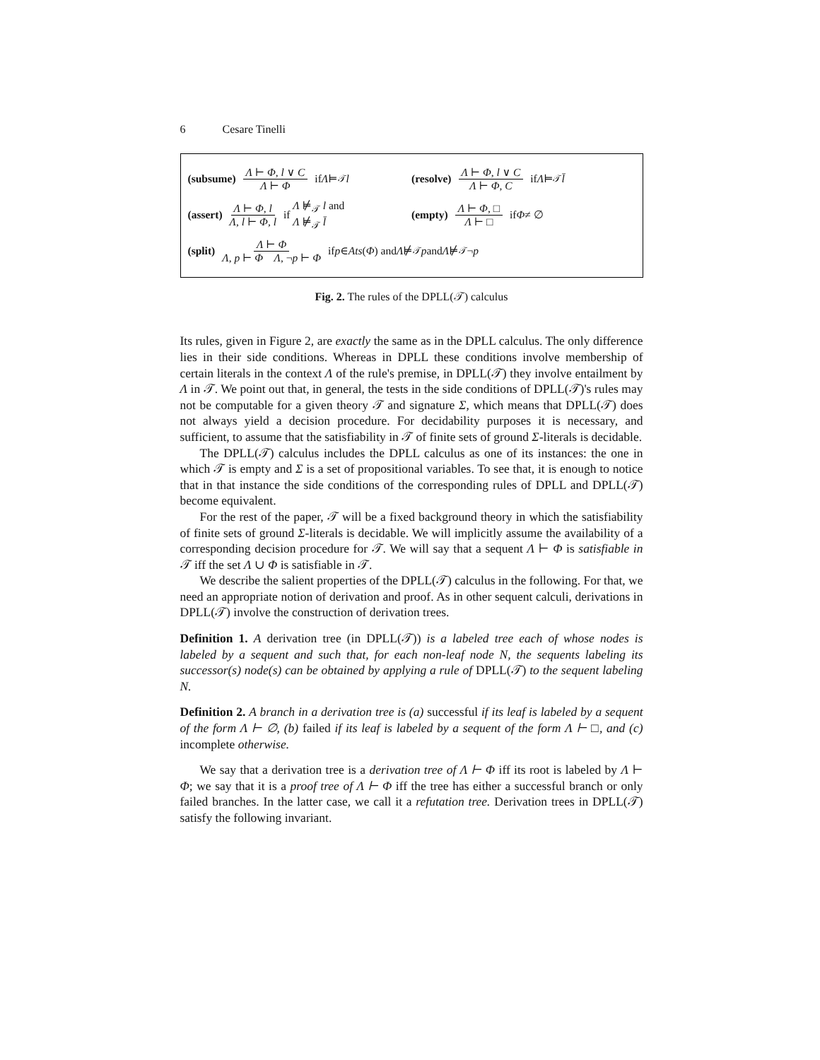6 Cesare Tinelli
(subsume) Λ ⊢ Φ, l ∨ C Λ ⊢ Φ if Λ ⊨<sub>𝒯</sub> l
(resolve) Λ ⊢ Φ, l ∨ C Λ ⊢ Φ, C if Λ ⊨<sub>𝒯</sub> l̄
(assert) Λ ⊢ Φ, l Λ, l ⊢ Φ, l if Λ ⊭<sub>𝒯</sub> l and
Λ ⊭<sub>𝒯</sub> l̄
(empty) Λ ⊢ Φ, □ Λ ⊢ □ if Φ ≠ ∅
(split) Λ ⊢ Φ Λ, p ⊢ Φ Λ, ¬p ⊢ Φ if p ∈ Ats (Φ) and Λ ⊭<sub>𝒯</sub> p and Λ ⊭<sub>𝒯</sub> ¬ p
Fig. 2. The rules of the DPLL(𝒯) calculus
Its rules, given in Figure 2, are exactly the same as in the DPLL calculus. The only difference lies in their side conditions. Whereas in DPLL these conditions involve membership of certain literals in the context Λ of the rule's premise, in DPLL(𝒯) they involve entailment by Λ in 𝒯. We point out that, in general, the tests in the side conditions of DPLL(𝒯)'s rules may not be computable for a given theory 𝒯 and signature Σ, which means that DPLL(𝒯) does not always yield a decision procedure. For decidability purposes it is necessary, and sufficient, to assume that the satisfiability in 𝒯 of finite sets of ground Σ-literals is decidable.
The DPLL(𝒯) calculus includes the DPLL calculus as one of its instances: the one in which 𝒯 is empty and Σ is a set of propositional variables. To see that, it is enough to notice that in that instance the side conditions of the corresponding rules of DPLL and DPLL(𝒯) become equivalent.
For the rest of the paper, 𝒯 will be a fixed background theory in which the satisfiability of finite sets of ground Σ-literals is decidable. We will implicitly assume the availability of a corresponding decision procedure for 𝒯. We will say that a sequent Λ ⊢ Φ is satisfiable in 𝒯 iff the set Λ ∪ Φ is satisfiable in 𝒯.
We describe the salient properties of the DPLL(𝒯) calculus in the following. For that, we need an appropriate notion of derivation and proof. As in other sequent calculi, derivations in DPLL(𝒯) involve the construction of derivation trees.
Definition 1. A derivation tree (in DPLL(𝒯)) is a labeled tree each of whose nodes is labeled by a sequent and such that, for each non-leaf node N, the sequents labeling its successor(s) node(s) can be obtained by applying a rule of DPLL(𝒯) to the sequent labeling N.
Definition 2. A branch in a derivation tree is (a) successful if its leaf is labeled by a sequent of the form Λ ⊢ ∅, (b) failed if its leaf is labeled by a sequent of the form Λ ⊢ □, and (c) incomplete otherwise.
We say that a derivation tree is a derivation tree of Λ ⊢ Φ iff its root is labeled by Λ ⊢ Φ; we say that it is a proof tree of Λ ⊢ Φ iff the tree has either a successful branch or only failed branches. In the latter case, we call it a refutation tree. Derivation trees in DPLL(𝒯) satisfy the following invariant.